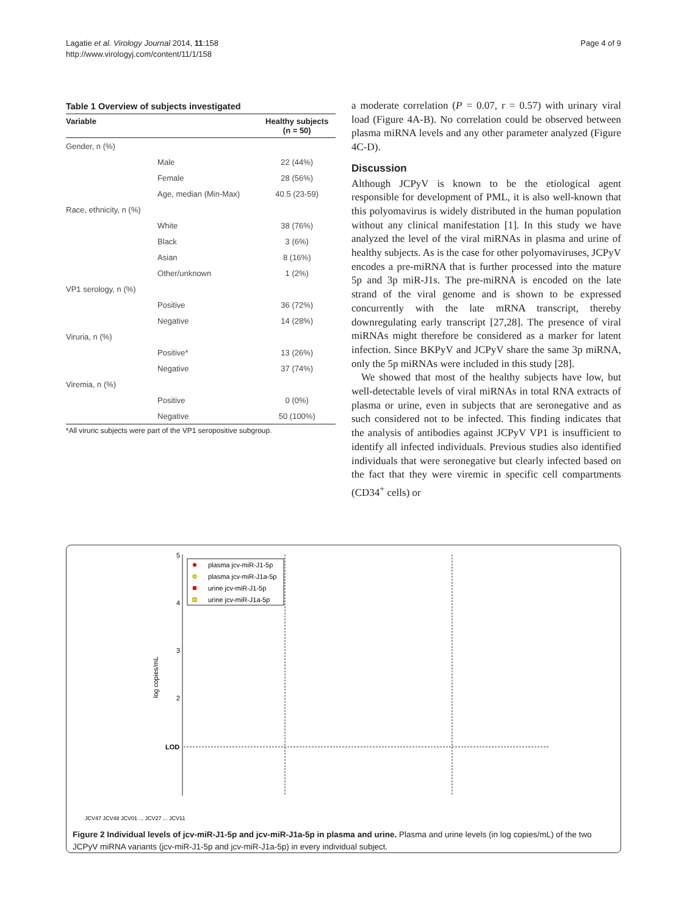Lagatie et al. Virology Journal 2014, 11:158
http://www.virologyj.com/content/11/1/158
Page 4 of 9
Table 1 Overview of subjects investigated
| Variable | | Healthy subjects (n = 50) |
| --- | --- | --- |
| Gender, n (%) | | |
| | Male | 22 (44%) |
| | Female | 28 (56%) |
| | Age, median (Min-Max) | 40.5 (23-59) |
| Race, ethnicity, n (%) | | |
| | White | 38 (76%) |
| | Black | 3 (6%) |
| | Asian | 8 (16%) |
| | Other/unknown | 1 (2%) |
| VP1 serology, n (%) | | |
| | Positive | 36 (72%) |
| | Negative | 14 (28%) |
| Viruria, n (%) | | |
| | Positive* | 13 (26%) |
| | Negative | 37 (74%) |
| Viremia, n (%) | | |
| | Positive | 0 (0%) |
| | Negative | 50 (100%) |
*All viruric subjects were part of the VP1 seropositive subgroup.
a moderate correlation (P = 0.07, r = 0.57) with urinary viral load (Figure 4A-B). No correlation could be observed between plasma miRNA levels and any other parameter analyzed (Figure 4C-D).
Discussion
Although JCPyV is known to be the etiological agent responsible for development of PML, it is also well-known that this polyomavirus is widely distributed in the human population without any clinical manifestation [1]. In this study we have analyzed the level of the viral miRNAs in plasma and urine of healthy subjects. As is the case for other polyomaviruses, JCPyV encodes a pre-miRNA that is further processed into the mature 5p and 3p miR-J1s. The pre-miRNA is encoded on the late strand of the viral genome and is shown to be expressed concurrently with the late mRNA transcript, thereby downregulating early transcript [27,28]. The presence of viral miRNAs might therefore be considered as a marker for latent infection. Since BKPyV and JCPyV share the same 3p miRNA, only the 5p miRNAs were included in this study [28].
We showed that most of the healthy subjects have low, but well-detectable levels of viral miRNAs in total RNA extracts of plasma or urine, even in subjects that are seronegative and as such considered not to be infected. This finding indicates that the analysis of antibodies against JCPyV VP1 is insufficient to identify all infected individuals. Previous studies also identified individuals that were seronegative but clearly infected based on the fact that they were viremic in specific cell compartments (CD34<sup>+</sup> cells) or
5
4
3
2
LOD
log copies/mL
plasma jcv-miR-J1-5p
plasma jcv-miR-J1a-5p
urine jcv-miR-J1-5p
urine jcv-miR-J1a-5p
JCV47 JCV48 JCV01 ... JCV27 ... JCV11
Figure 2 Individual levels of jcv-miR-J1-5p and jcv-miR-J1a-5p in plasma and urine. Plasma and urine levels (in log copies/mL) of the two JCPyV miRNA variants (jcv-miR-J1-5p and jcv-miR-J1a-5p) in every individual subject.